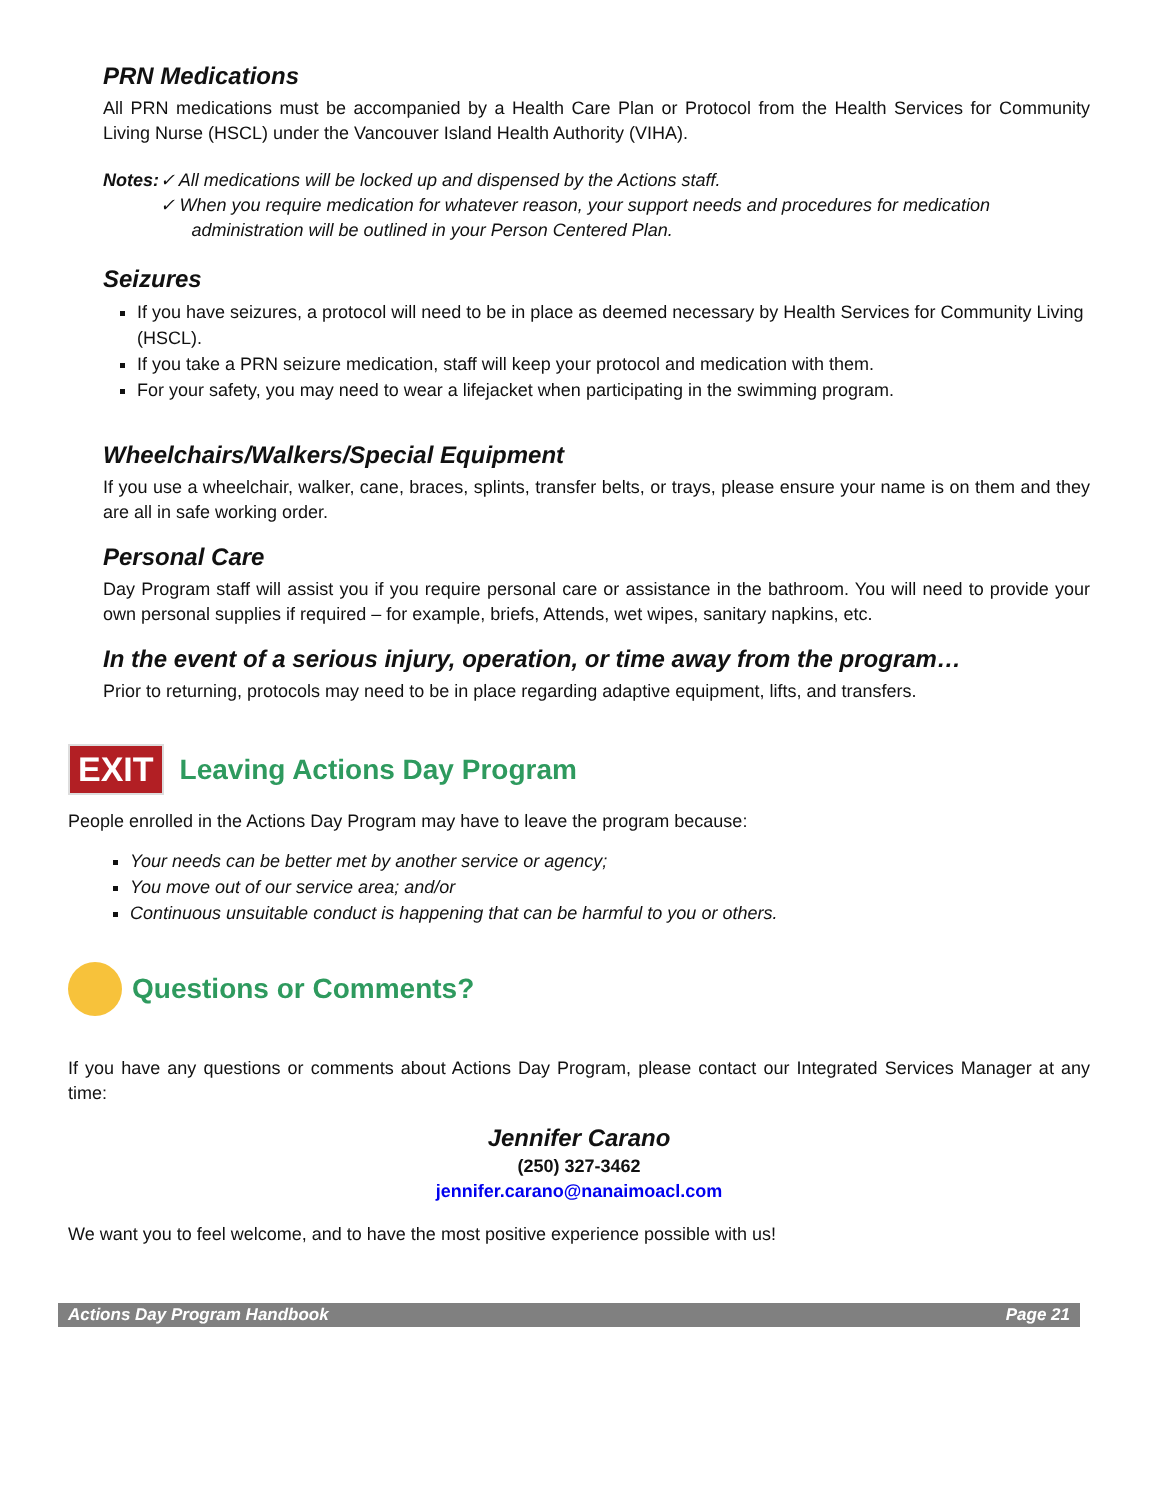PRN Medications
All PRN medications must be accompanied by a Health Care Plan or Protocol from the Health Services for Community Living Nurse (HSCL) under the Vancouver Island Health Authority (VIHA).
Notes: ✓ All medications will be locked up and dispensed by the Actions staff.
✓ When you require medication for whatever reason, your support needs and procedures for medication administration will be outlined in your Person Centered Plan.
Seizures
If you have seizures, a protocol will need to be in place as deemed necessary by Health Services for Community Living (HSCL).
If you take a PRN seizure medication, staff will keep your protocol and medication with them.
For your safety, you may need to wear a lifejacket when participating in the swimming program.
Wheelchairs/Walkers/Special Equipment
If you use a wheelchair, walker, cane, braces, splints, transfer belts, or trays, please ensure your name is on them and they are all in safe working order.
Personal Care
Day Program staff will assist you if you require personal care or assistance in the bathroom. You will need to provide your own personal supplies if required – for example, briefs, Attends, wet wipes, sanitary napkins, etc.
In the event of a serious injury, operation, or time away from the program…
Prior to returning, protocols may need to be in place regarding adaptive equipment, lifts, and transfers.
EXIT Leaving Actions Day Program
People enrolled in the Actions Day Program may have to leave the program because:
Your needs can be better met by another service or agency;
You move out of our service area; and/or
Continuous unsuitable conduct is happening that can be harmful to you or others.
Questions or Comments?
If you have any questions or comments about Actions Day Program, please contact our Integrated Services Manager at any time:
Jennifer Carano
(250) 327-3462
jennifer.carano@nanaimoacl.com
We want you to feel welcome, and to have the most positive experience possible with us!
Actions Day Program Handbook Page 21